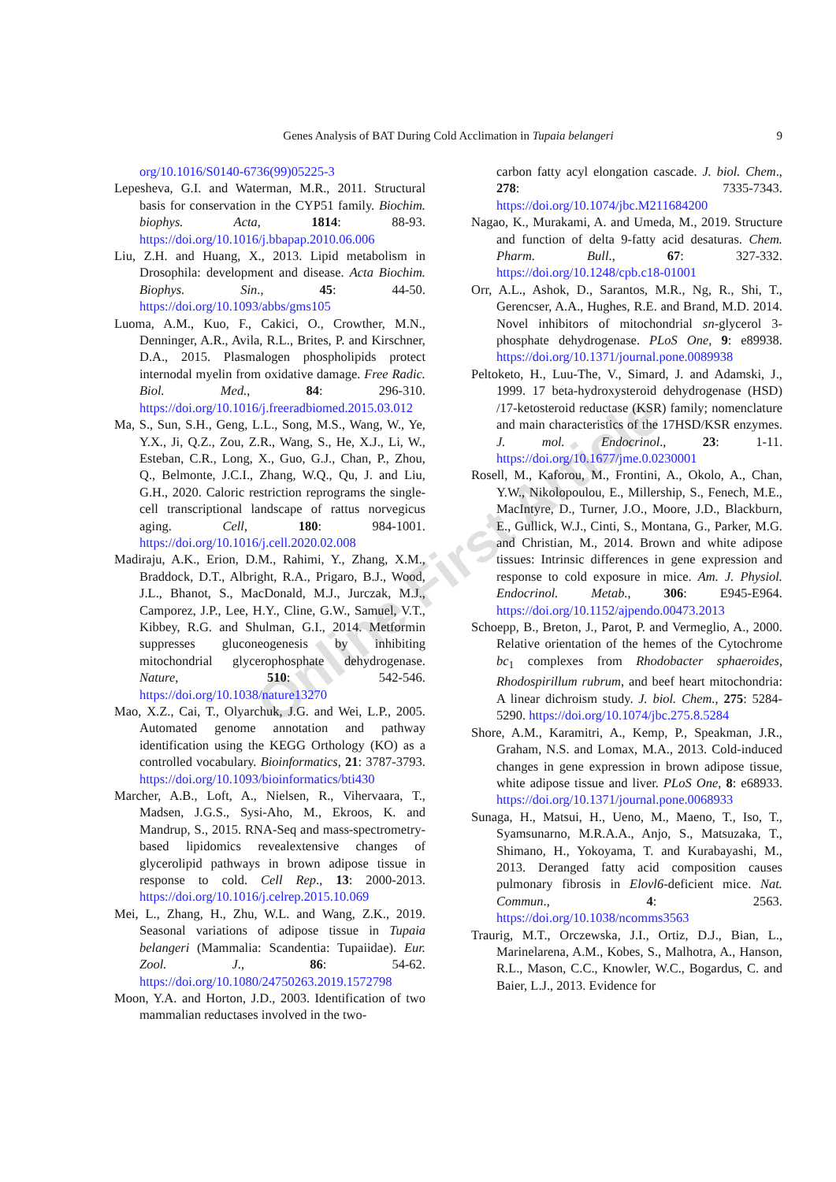Genes Analysis of BAT During Cold Acclimation in Tupaia belangeri 9
Online First Article
org/10.1016/S0140-6736(99)05225-3
Lepesheva, G.I. and Waterman, M.R., 2011. Structural basis for conservation in the CYP51 family. Biochim. biophys. Acta, 1814: 88-93. https://doi.org/10.1016/j.bbapap.2010.06.006
Liu, Z.H. and Huang, X., 2013. Lipid metabolism in Drosophila: development and disease. Acta Biochim. Biophys. Sin., 45: 44-50. https://doi.org/10.1093/abbs/gms105
Luoma, A.M., Kuo, F., Cakici, O., Crowther, M.N., Denninger, A.R., Avila, R.L., Brites, P. and Kirschner, D.A., 2015. Plasmalogen phospholipids protect internodal myelin from oxidative damage. Free Radic. Biol. Med., 84: 296-310. https://doi.org/10.1016/j.freeradbiomed.2015.03.012
Ma, S., Sun, S.H., Geng, L.L., Song, M.S., Wang, W., Ye, Y.X., Ji, Q.Z., Zou, Z.R., Wang, S., He, X.J., Li, W., Esteban, C.R., Long, X., Guo, G.J., Chan, P., Zhou, Q., Belmonte, J.C.I., Zhang, W.Q., Qu, J. and Liu, G.H., 2020. Caloric restriction reprograms the single-cell transcriptional landscape of rattus norvegicus aging. Cell, 180: 984-1001. https://doi.org/10.1016/j.cell.2020.02.008
Madiraju, A.K., Erion, D.M., Rahimi, Y., Zhang, X.M., Braddock, D.T., Albright, R.A., Prigaro, B.J., Wood, J.L., Bhanot, S., MacDonald, M.J., Jurczak, M.J., Camporez, J.P., Lee, H.Y., Cline, G.W., Samuel, V.T., Kibbey, R.G. and Shulman, G.I., 2014. Metformin suppresses gluconeogenesis by inhibiting mitochondrial glycerophosphate dehydrogenase. Nature, 510: 542-546. https://doi.org/10.1038/nature13270
Mao, X.Z., Cai, T., Olyarchuk, J.G. and Wei, L.P., 2005. Automated genome annotation and pathway identification using the KEGG Orthology (KO) as a controlled vocabulary. Bioinformatics, 21: 3787-3793. https://doi.org/10.1093/bioinformatics/bti430
Marcher, A.B., Loft, A., Nielsen, R., Vihervaara, T., Madsen, J.G.S., Sysi-Aho, M., Ekroos, K. and Mandrup, S., 2015. RNA-Seq and mass-spectrometry-based lipidomics revealextensive changes of glycerolipid pathways in brown adipose tissue in response to cold. Cell Rep., 13: 2000-2013. https://doi.org/10.1016/j.celrep.2015.10.069
Mei, L., Zhang, H., Zhu, W.L. and Wang, Z.K., 2019. Seasonal variations of adipose tissue in Tupaia belangeri (Mammalia: Scandentia: Tupaiidae). Eur. Zool. J., 86: 54-62. https://doi.org/10.1080/24750263.2019.1572798
Moon, Y.A. and Horton, J.D., 2003. Identification of two mammalian reductases involved in the two-
carbon fatty acyl elongation cascade. J. biol. Chem., 278: 7335-7343. https://doi.org/10.1074/jbc.M211684200
Nagao, K., Murakami, A. and Umeda, M., 2019. Structure and function of delta 9-fatty acid desaturas. Chem. Pharm. Bull., 67: 327-332. https://doi.org/10.1248/cpb.c18-01001
Orr, A.L., Ashok, D., Sarantos, M.R., Ng, R., Shi, T., Gerencser, A.A., Hughes, R.E. and Brand, M.D. 2014. Novel inhibitors of mitochondrial sn-glycerol 3-phosphate dehydrogenase. PLoS One, 9: e89938. https://doi.org/10.1371/journal.pone.0089938
Peltoketo, H., Luu-The, V., Simard, J. and Adamski, J., 1999. 17 beta-hydroxysteroid dehydrogenase (HSD) /17-ketosteroid reductase (KSR) family; nomenclature and main characteristics of the 17HSD/KSR enzymes. J. mol. Endocrinol., 23: 1-11. https://doi.org/10.1677/jme.0.0230001
Rosell, M., Kaforou, M., Frontini, A., Okolo, A., Chan, Y.W., Nikolopoulou, E., Millership, S., Fenech, M.E., MacIntyre, D., Turner, J.O., Moore, J.D., Blackburn, E., Gullick, W.J., Cinti, S., Montana, G., Parker, M.G. and Christian, M., 2014. Brown and white adipose tissues: Intrinsic differences in gene expression and response to cold exposure in mice. Am. J. Physiol. Endocrinol. Metab., 306: E945-E964. https://doi.org/10.1152/ajpendo.00473.2013
Schoepp, B., Breton, J., Parot, P. and Vermeglio, A., 2000. Relative orientation of the hemes of the Cytochrome bc<sub>1</sub> complexes from Rhodobacter sphaeroides, Rhodospirillum rubrum, and beef heart mitochondria: A linear dichroism study. J. biol. Chem., 275: 5284-5290. https://doi.org/10.1074/jbc.275.8.5284
Shore, A.M., Karamitri, A., Kemp, P., Speakman, J.R., Graham, N.S. and Lomax, M.A., 2013. Cold-induced changes in gene expression in brown adipose tissue, white adipose tissue and liver. PLoS One, 8: e68933. https://doi.org/10.1371/journal.pone.0068933
Sunaga, H., Matsui, H., Ueno, M., Maeno, T., Iso, T., Syamsunarno, M.R.A.A., Anjo, S., Matsuzaka, T., Shimano, H., Yokoyama, T. and Kurabayashi, M., 2013. Deranged fatty acid composition causes pulmonary fibrosis in Elovl6-deficient mice. Nat. Commun., 4: 2563. https://doi.org/10.1038/ncomms3563
Traurig, M.T., Orczewska, J.I., Ortiz, D.J., Bian, L., Marinelarena, A.M., Kobes, S., Malhotra, A., Hanson, R.L., Mason, C.C., Knowler, W.C., Bogardus, C. and Baier, L.J., 2013. Evidence for